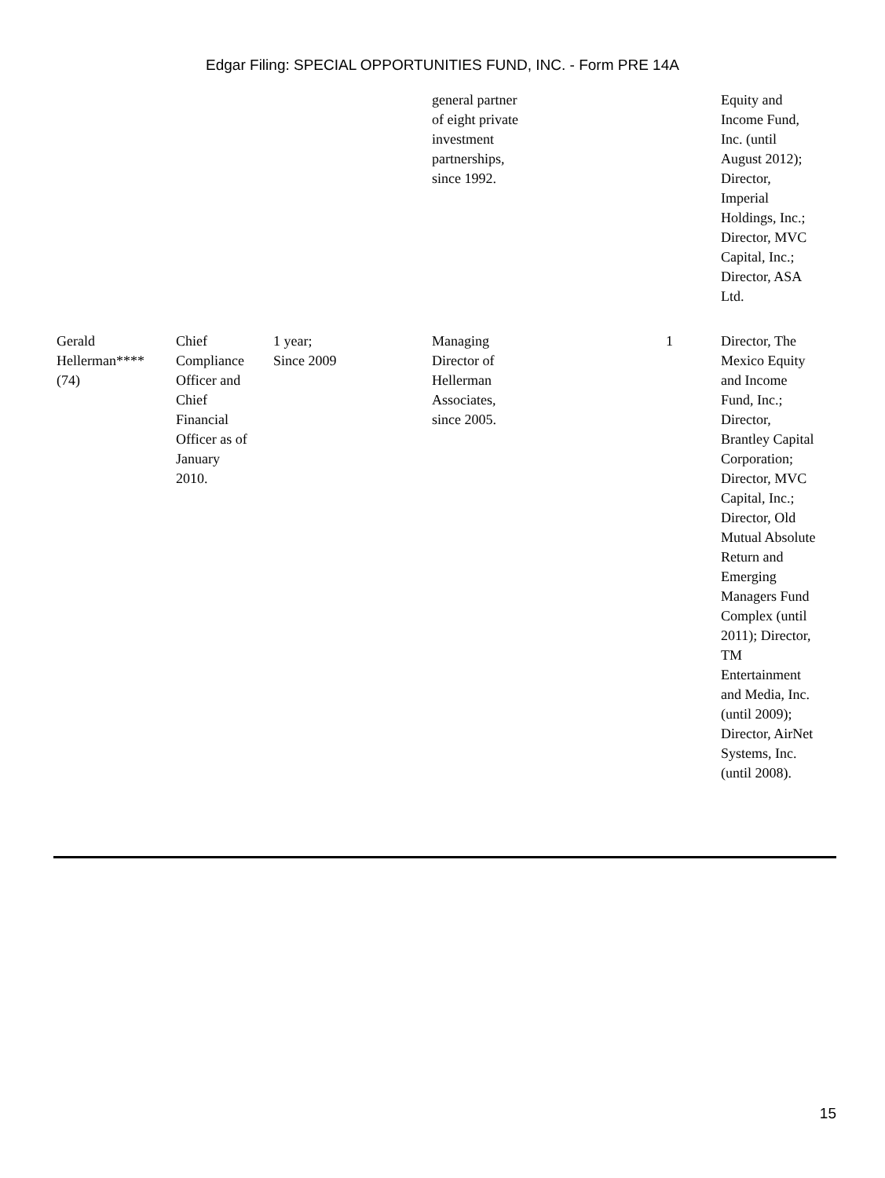Edgar Filing: SPECIAL OPPORTUNITIES FUND, INC. - Form PRE 14A
| | | | general partner of eight private investment partnerships, since 1992. | | Equity and Income Fund, Inc. (until August 2012); Director, Imperial Holdings, Inc.; Director, MVC Capital, Inc.; Director, ASA Ltd. |
| Gerald Hellerman**** (74) | Chief Compliance Officer and Chief Financial Officer as of January 2010. | 1 year; Since 2009 | Managing Director of Hellerman Associates, since 2005. | 1 | Director, The Mexico Equity and Income Fund, Inc.; Director, Brantley Capital Corporation; Director, MVC Capital, Inc.; Director, Old Mutual Absolute Return and Emerging Managers Fund Complex (until 2011); Director, TM Entertainment and Media, Inc. (until 2009); Director, AirNet Systems, Inc. (until 2008). |
15